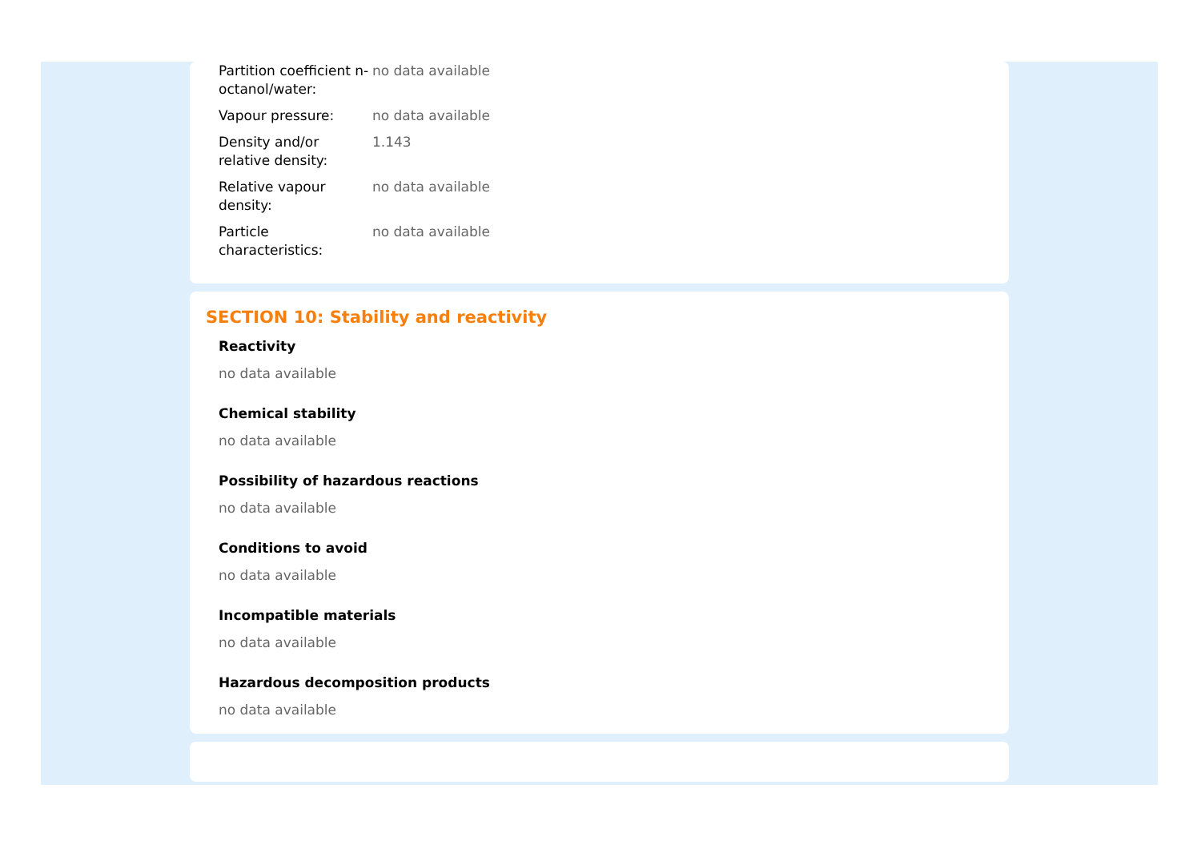| Partition coefficient n-octanol/water: | no data available |
| Vapour pressure: | no data available |
| Density and/or relative density: | 1.143 |
| Relative vapour density: | no data available |
| Particle characteristics: | no data available |
SECTION 10: Stability and reactivity
Reactivity
no data available
Chemical stability
no data available
Possibility of hazardous reactions
no data available
Conditions to avoid
no data available
Incompatible materials
no data available
Hazardous decomposition products
no data available